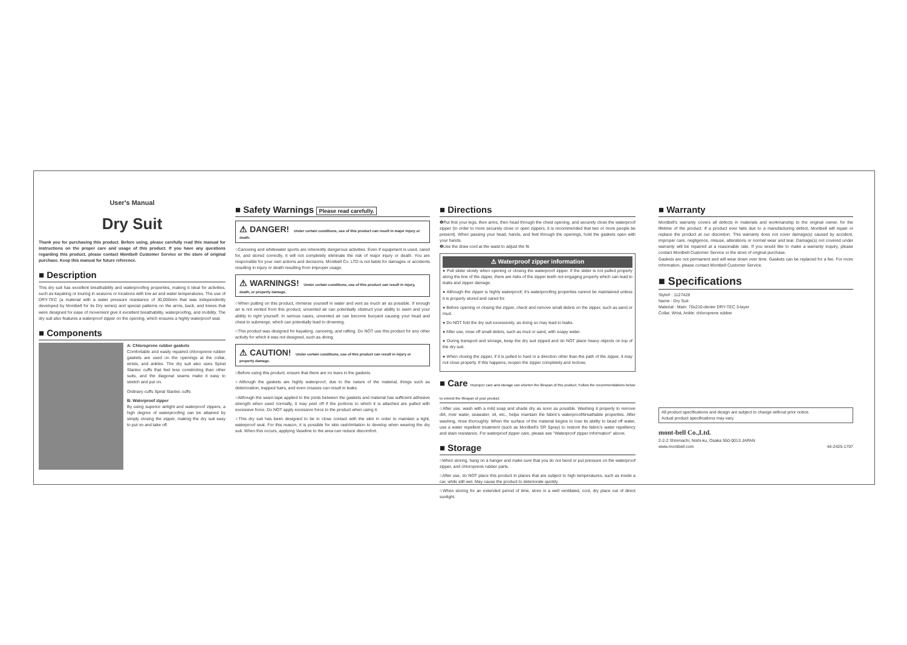User's Manual
Dry Suit
Thank you for purchasing this product. Before using, please carefully read this manual for instructions on the proper care and usage of this product. If you have any questions regarding this product, please contact Montbell Customer Service or the store of original purchase. Keep this manual for future reference.
■ Description
This dry suit has excellent breathability and waterproofing properties, making it ideal for activities, such as kayaking or touring in seasons or locations with low air and water temperatures. The use of DRY-TEC (a material with a water pressure resistance of 30,000mm that was independently developed by Montbell for its Dry series) and special patterns on the arms, back, and knees that were designed for ease of movement give it excellent breathability, waterproofing, and mobility. The dry suit also features a waterproof zipper on the opening, which ensures a highly waterproof seal.
■ Components
A: Chloroprene rubber gaskets
Comfortable and easily repaired chloroprene rubber gaskets are used on the openings at the collar, wrists, and ankles. The dry suit also uses Spiral Slantec cuffs that feel less constricting than other suits, and the diagonal seams make it easy to stretch and put on.
Ordinary cuffs Spiral Slantec cuffs
B: Waterproof zipper
By using superior airtight and waterproof zippers, a high degree of waterproofing can be attained by simply closing the zipper, making the dry suit easy to put on and take off.
■ Safety Warnings Please read carefully.
⚠ DANGER! Under certain conditions, use of this product can result in major injury or death.
○Canoeing and whitewater sports are inherently dangerous activities. Even if equipment is used, cared for, and stored correctly, it will not completely eliminate the risk of major injury or death. You are responsible for your own actions and decisions. Montbell Co. LTD is not liable for damages or accidents resulting in injury or death resulting from improper usage.
⚠ WARNINGS! Under certain conditions, use of this product can result in injury, death, or property damage.
○When putting on this product, immerse yourself in water and vent as much air as possible. If enough air is not vented from this product, unvented air can potentially obstruct your ability to swim and your ability to right yourself. In serious cases, unvented air can become buoyant causing your head and chest to submerge, which can potentially lead to drowning.
○This product was designed for kayaking, canoeing, and rafting. Do NOT use this product for any other activity for which it was not designed, such as diving.
⚠ CAUTION! Under certain conditions, use of this product can result in injury or property damage.
○Before using this product, ensure that there are no tears in the gaskets.
○Although the gaskets are highly waterproof, due to the nature of the material, things such as deterioration, trapped hairs, and even creases can result in leaks.
○Although the seam tape applied to the joints between the gaskets and material has sufficient adhesive strength when used normally, it may peel off if the portions to which it is attached are pulled with excessive force. Do NOT apply excessive force to the product when using it.
○This dry suit has been designed to be in close contact with the skin in order to maintain a tight, waterproof seal. For this reason, it is possible for skin rash/irritation to develop when wearing the dry suit. When this occurs, applying Vaseline to the area can reduce discomfort.
■ Directions
❶Put first your legs, then arms, then head through the chest opening, and securely close the waterproof zipper (In order to more securely close or open zippers, it is recommended that two or more people be present). When passing your head, hands, and feet through the openings, hold the gaskets open with your hands.
❷Use the draw cord at the waist to adjust the fit.
⚠ Waterproof zipper information
● Pull slider slowly when opening or closing the waterproof zipper. If the slider is not pulled properly along the line of the zipper, there are risks of the zipper teeth not engaging properly which can lead to leaks and zipper damage.
● Although the zipper is highly waterproof, it's waterproofing properties cannot be maintained unless it is properly stored and cared for.
● Before opening or closing the zipper, check and remove small debris on the zipper, such as sand or mud.
● Do NOT fold the dry suit excessively, as doing so may lead to leaks.
● After use, rinse off small debris, such as mud or sand, with soapy water.
● During transport and storage, keep the dry suit zipped and do NOT place heavy objects on top of the dry suit.
● When closing the zipper, if it is pulled to hard in a direction other than the path of the zipper, it may not close properly. If this happens, reopen the zipper completely and reclose.
■ Care Improper care and storage can shorten the lifespan of this product. Follow the recommendations below to extend the lifespan of your product.
○After use, wash with a mild soap and shade dry as soon as possible. Washing it properly to remove dirt, river water, seawater, oil, etc., helps maintain the fabric's waterproof/breathable properties. After washing, rinse thoroughly. When the surface of the material begins to lose its ability to bead off water, use a water repellent treatment (such as Montbell's SR Spray) to restore the fabric's water repellency and stain resistance. For waterproof zipper care, please see "Waterproof zipper information" above.
■ Storage
○When storing, hang on a hanger and make sure that you do not bend or put pressure on the waterproof zipper, and chloroprene rubber parts.
○After use, do NOT place this product in places that are subject to high temperatures, such as inside a car, while still wet. May cause the product to deteriorate quickly.
○When storing for an extended period of time, store in a well ventilated, cool, dry place out of direct sunlight.
■ Warranty
Montbell's warranty covers all defects in materials and workmanship to the original owner, for the lifetime of the product. If a product ever fails due to a manufacturing defect, Montbell will repair or replace the product at our discretion. This warranty does not cover damage(s) caused by accident, improper care, negligence, misuse, alterations or normal wear and tear. Damage(s) not covered under warranty will be repaired at a reasonable rate. If you would like to make a warranty inquiry, please contact Montbell Customer Service or the store of original purchase.
Gaskets are not permanent and will wear down over time. Gaskets can be replaced for a fee. For more information, please contact Montbell Customer Service.
■ Specifications
Style# : 1127428
Name : Dry Suit
Material : Main: 70x210-denier DRY-TEC 3-layer
Collar, Wrist, Ankle: chloroprene rubber
All product specifications and design are subject to change without prior notice.
Actual product specifications may vary.
mont-bell Co.,Ltd.
2-2-2 Shinmachi, Nishi-ku, Osaka 550-0013 JAPAN
www.montbell.com 44-2425-1707